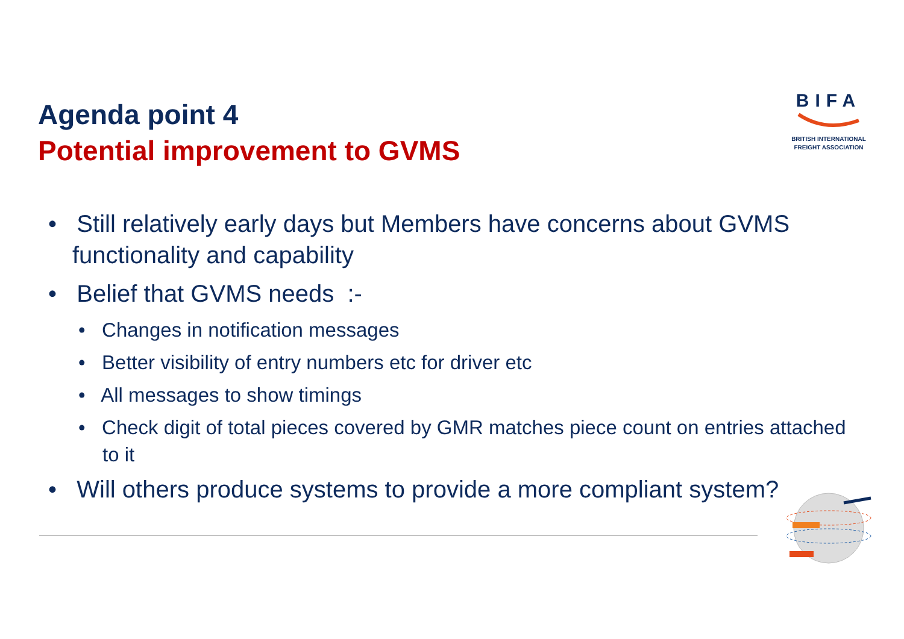Agenda point 4
Potential improvement to GVMS
BIFA
BRITISH INTERNATIONAL
FREIGHT ASSOCIATION
• Still relatively early days but Members have concerns about GVMS functionality and capability
• Belief that GVMS needs :-
• Changes in notification messages
• Better visibility of entry numbers etc for driver etc
• All messages to show timings
• Check digit of total pieces covered by GMR matches piece count on entries attached to it
• Will others produce systems to provide a more compliant system?